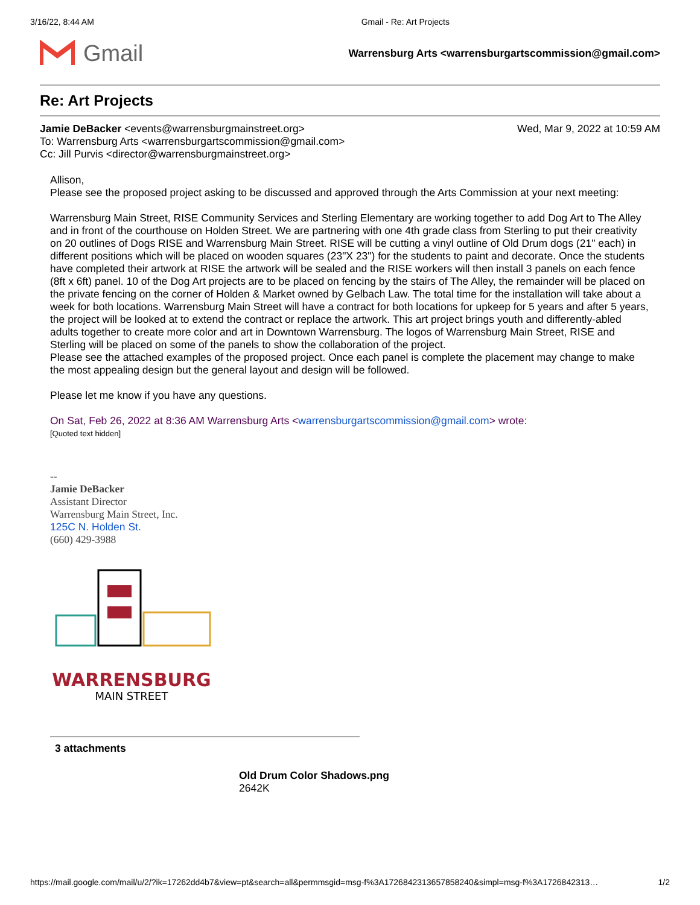3/16/22, 8:44 AM Gmail - Re: Art Projects
Gmail
Warrensburg Arts <warrensburgartscommission@gmail.com>
Re: Art Projects
Wed, Mar 9, 2022 at 10:59 AM Jamie DeBacker <events@warrensburgmainstreet.org>
To: Warrensburg Arts <warrensburgartscommission@gmail.com>
Cc: Jill Purvis <director@warrensburgmainstreet.org>
Allison,
Please see the proposed project asking to be discussed and approved through the Arts Commission at your next meeting:
Warrensburg Main Street, RISE Community Services and Sterling Elementary are working together to add Dog Art to The Alley and in front of the courthouse on Holden Street. We are partnering with one 4th grade class from Sterling to put their creativity on 20 outlines of Dogs RISE and Warrensburg Main Street. RISE will be cutting a vinyl outline of Old Drum dogs (21" each) in different positions which will be placed on wooden squares (23"X 23") for the students to paint and decorate. Once the students have completed their artwork at RISE the artwork will be sealed and the RISE workers will then install 3 panels on each fence (8ft x 6ft) panel. 10 of the Dog Art projects are to be placed on fencing by the stairs of The Alley, the remainder will be placed on the private fencing on the corner of Holden & Market owned by Gelbach Law. The total time for the installation will take about a week for both locations. Warrensburg Main Street will have a contract for both locations for upkeep for 5 years and after 5 years, the project will be looked at to extend the contract or replace the artwork. This art project brings youth and differently-abled adults together to create more color and art in Downtown Warrensburg. The logos of Warrensburg Main Street, RISE and Sterling will be placed on some of the panels to show the collaboration of the project.
Please see the attached examples of the proposed project. Once each panel is complete the placement may change to make the most appealing design but the general layout and design will be followed.
Please let me know if you have any questions.
On Sat, Feb 26, 2022 at 8:36 AM Warrensburg Arts <warrensburgartscommission@gmail.com> wrote:
[Quoted text hidden]
--
Jamie DeBacker
Assistant Director
Warrensburg Main Street, Inc.
125C N. Holden St.
(660) 429-3988
WARRENSBURG
MAIN STREET
3 attachments
Old Drum Color Shadows.png
2642K
https://mail.google.com/mail/u/2/?ik=17262dd4b7&view=pt&search=all&permmsgid=msg-f%3A1726842313657858240&simpl=msg-f%3A1726842313… 1/2